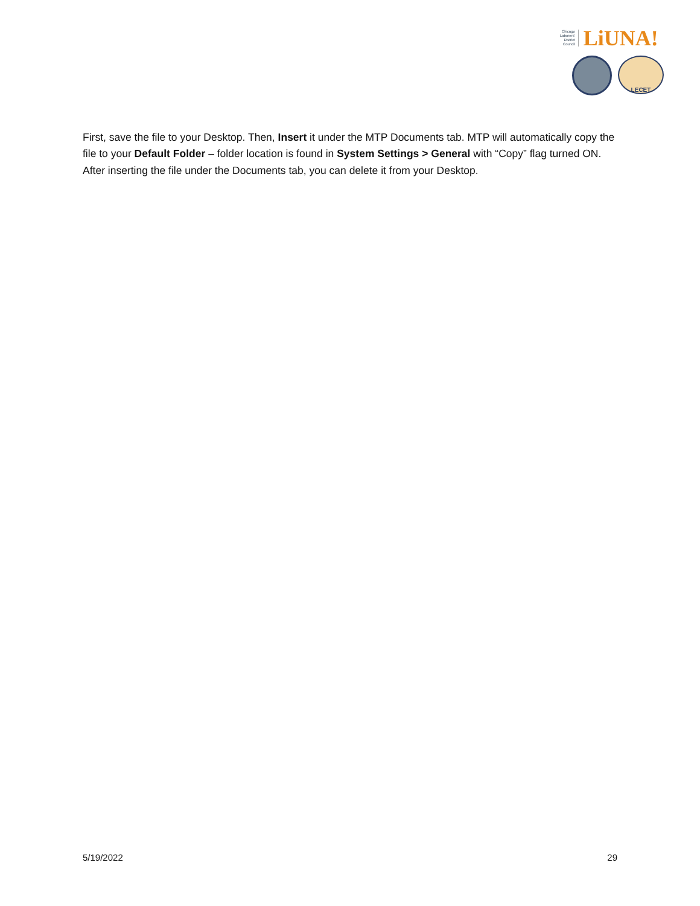Chicago
Laborers'
District
Council
LiUNA!
LECET
First, save the file to your Desktop. Then, Insert it under the MTP Documents tab. MTP will automatically copy the file to your Default Folder – folder location is found in System Settings > General with “Copy” flag turned ON. After inserting the file under the Documents tab, you can delete it from your Desktop.
5/19/2022 29